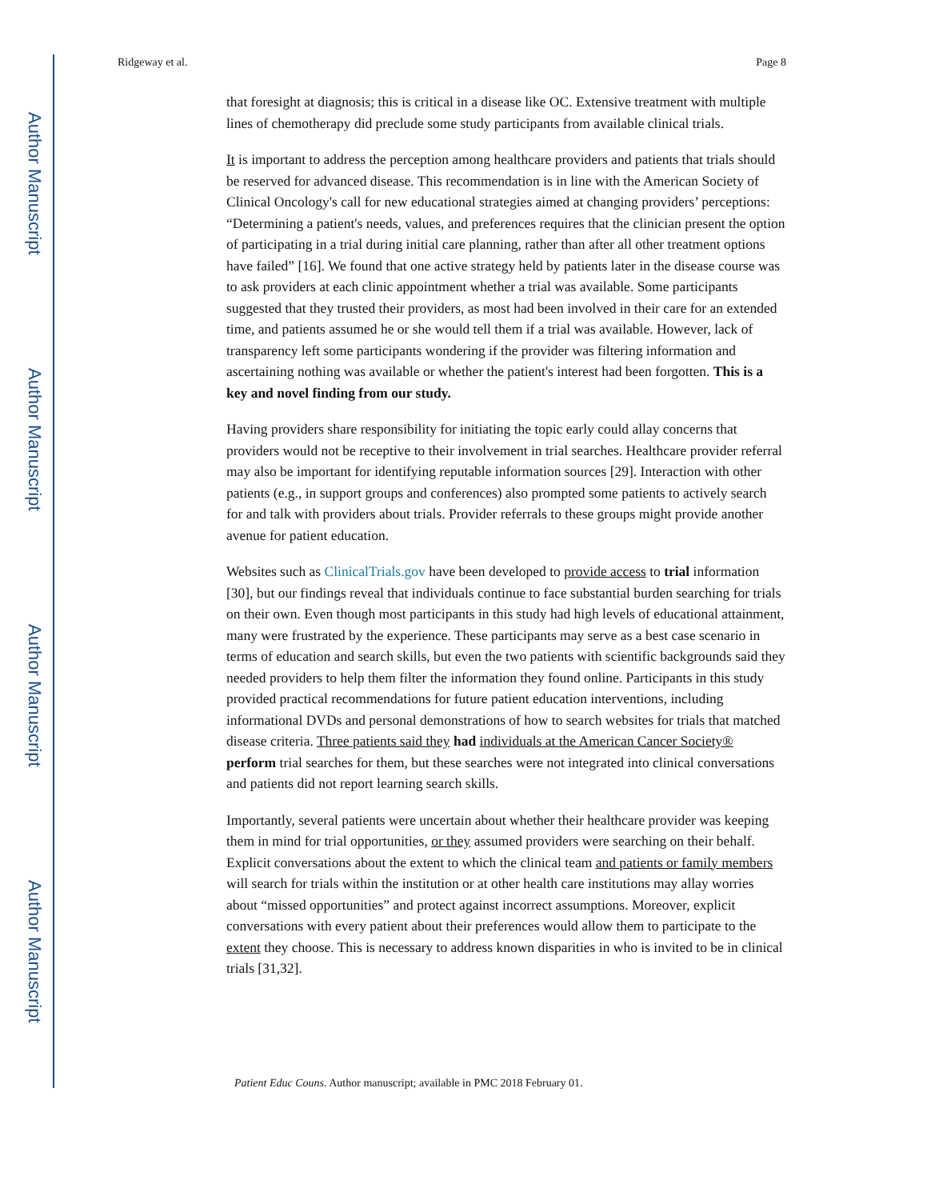Author Manuscript
Author Manuscript
Author Manuscript
Author Manuscript
Ridgeway et al. Page 8
that foresight at diagnosis; this is critical in a disease like OC. Extensive treatment with multiple lines of chemotherapy did preclude some study participants from available clinical trials.
It is important to address the perception among healthcare providers and patients that trials should be reserved for advanced disease. This recommendation is in line with the American Society of Clinical Oncology's call for new educational strategies aimed at changing providers’ perceptions: “Determining a patient's needs, values, and preferences requires that the clinician present the option of participating in a trial during initial care planning, rather than after all other treatment options have failed” [16]. We found that one active strategy held by patients later in the disease course was to ask providers at each clinic appointment whether a trial was available. Some participants suggested that they trusted their providers, as most had been involved in their care for an extended time, and patients assumed he or she would tell them if a trial was available. However, lack of transparency left some participants wondering if the provider was filtering information and ascertaining nothing was available or whether the patient's interest had been forgotten. This is a key and novel finding from our study.
Having providers share responsibility for initiating the topic early could allay concerns that providers would not be receptive to their involvement in trial searches. Healthcare provider referral may also be important for identifying reputable information sources [29]. Interaction with other patients (e.g., in support groups and conferences) also prompted some patients to actively search for and talk with providers about trials. Provider referrals to these groups might provide another avenue for patient education.
Websites such as ClinicalTrials.gov have been developed to provide access to trial information [30], but our findings reveal that individuals continue to face substantial burden searching for trials on their own. Even though most participants in this study had high levels of educational attainment, many were frustrated by the experience. These participants may serve as a best case scenario in terms of education and search skills, but even the two patients with scientific backgrounds said they needed providers to help them filter the information they found online. Participants in this study provided practical recommendations for future patient education interventions, including informational DVDs and personal demonstrations of how to search websites for trials that matched disease criteria. Three patients said they had individuals at the American Cancer Society® perform trial searches for them, but these searches were not integrated into clinical conversations and patients did not report learning search skills.
Importantly, several patients were uncertain about whether their healthcare provider was keeping them in mind for trial opportunities, or they assumed providers were searching on their behalf. Explicit conversations about the extent to which the clinical team and patients or family members will search for trials within the institution or at other health care institutions may allay worries about “missed opportunities” and protect against incorrect assumptions. Moreover, explicit conversations with every patient about their preferences would allow them to participate to the extent they choose. This is necessary to address known disparities in who is invited to be in clinical trials [31,32].
Patient Educ Couns. Author manuscript; available in PMC 2018 February 01.